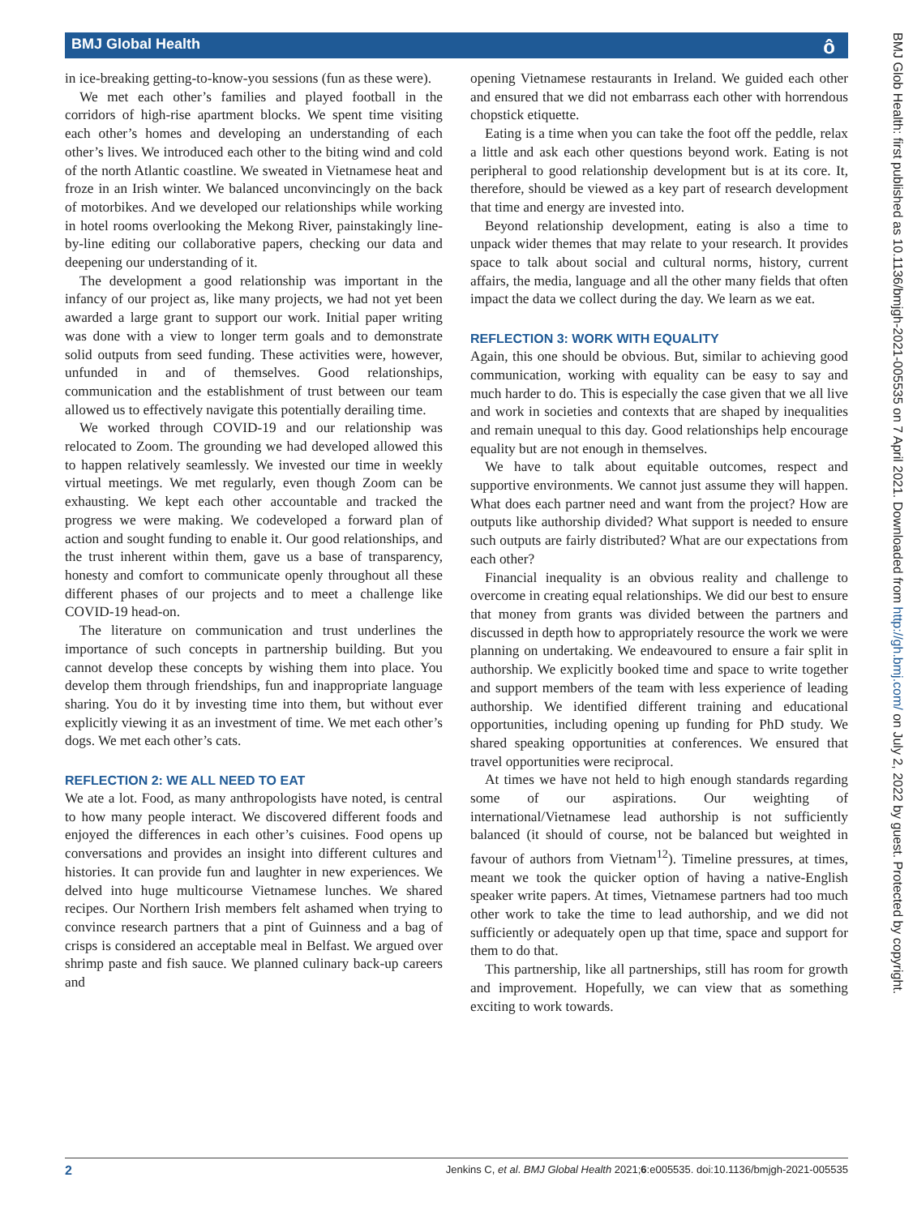BMJ Global Health
ô
BMJ Glob Health: first published as 10.1136/bmjgh-2021-005535 on 7 April 2021. Downloaded from http://gh.bmj.com/ on July 2, 2022 by guest. Protected by copyright.
in ice-breaking getting-to-know-you sessions (fun as these were).
We met each other’s families and played football in the corridors of high-rise apartment blocks. We spent time visiting each other’s homes and developing an understanding of each other’s lives. We introduced each other to the biting wind and cold of the north Atlantic coastline. We sweated in Vietnamese heat and froze in an Irish winter. We balanced unconvincingly on the back of motorbikes. And we developed our relationships while working in hotel rooms overlooking the Mekong River, painstakingly line-by-line editing our collaborative papers, checking our data and deepening our understanding of it.
The development a good relationship was important in the infancy of our project as, like many projects, we had not yet been awarded a large grant to support our work. Initial paper writing was done with a view to longer term goals and to demonstrate solid outputs from seed funding. These activities were, however, unfunded in and of themselves. Good relationships, communication and the establishment of trust between our team allowed us to effectively navigate this potentially derailing time.
We worked through COVID-19 and our relationship was relocated to Zoom. The grounding we had developed allowed this to happen relatively seamlessly. We invested our time in weekly virtual meetings. We met regularly, even though Zoom can be exhausting. We kept each other accountable and tracked the progress we were making. We codeveloped a forward plan of action and sought funding to enable it. Our good relationships, and the trust inherent within them, gave us a base of transparency, honesty and comfort to communicate openly throughout all these different phases of our projects and to meet a challenge like COVID-19 head-on.
The literature on communication and trust underlines the importance of such concepts in partnership building. But you cannot develop these concepts by wishing them into place. You develop them through friendships, fun and inappropriate language sharing. You do it by investing time into them, but without ever explicitly viewing it as an investment of time. We met each other’s dogs. We met each other’s cats.
REFLECTION 2: WE ALL NEED TO EAT
We ate a lot. Food, as many anthropologists have noted, is central to how many people interact. We discovered different foods and enjoyed the differences in each other’s cuisines. Food opens up conversations and provides an insight into different cultures and histories. It can provide fun and laughter in new experiences. We delved into huge multicourse Vietnamese lunches. We shared recipes. Our Northern Irish members felt ashamed when trying to convince research partners that a pint of Guinness and a bag of crisps is considered an acceptable meal in Belfast. We argued over shrimp paste and fish sauce. We planned culinary back-up careers and
opening Vietnamese restaurants in Ireland. We guided each other and ensured that we did not embarrass each other with horrendous chopstick etiquette.
Eating is a time when you can take the foot off the peddle, relax a little and ask each other questions beyond work. Eating is not peripheral to good relationship development but is at its core. It, therefore, should be viewed as a key part of research development that time and energy are invested into.
Beyond relationship development, eating is also a time to unpack wider themes that may relate to your research. It provides space to talk about social and cultural norms, history, current affairs, the media, language and all the other many fields that often impact the data we collect during the day. We learn as we eat.
REFLECTION 3: WORK WITH EQUALITY
Again, this one should be obvious. But, similar to achieving good communication, working with equality can be easy to say and much harder to do. This is especially the case given that we all live and work in societies and contexts that are shaped by inequalities and remain unequal to this day. Good relationships help encourage equality but are not enough in themselves.
We have to talk about equitable outcomes, respect and supportive environments. We cannot just assume they will happen. What does each partner need and want from the project? How are outputs like authorship divided? What support is needed to ensure such outputs are fairly distributed? What are our expectations from each other?
Financial inequality is an obvious reality and challenge to overcome in creating equal relationships. We did our best to ensure that money from grants was divided between the partners and discussed in depth how to appropriately resource the work we were planning on undertaking. We endeavoured to ensure a fair split in authorship. We explicitly booked time and space to write together and support members of the team with less experience of leading authorship. We identified different training and educational opportunities, including opening up funding for PhD study. We shared speaking opportunities at conferences. We ensured that travel opportunities were reciprocal.
At times we have not held to high enough standards regarding some of our aspirations. Our weighting of international/Vietnamese lead authorship is not sufficiently balanced (it should of course, not be balanced but weighted in favour of authors from Vietnam<sup>12</sup>). Timeline pressures, at times, meant we took the quicker option of having a native-English speaker write papers. At times, Vietnamese partners had too much other work to take the time to lead authorship, and we did not sufficiently or adequately open up that time, space and support for them to do that.
This partnership, like all partnerships, still has room for growth and improvement. Hopefully, we can view that as something exciting to work towards.
2 Jenkins C, et al. BMJ Global Health 2021;6:e005535. doi:10.1136/bmjgh-2021-005535